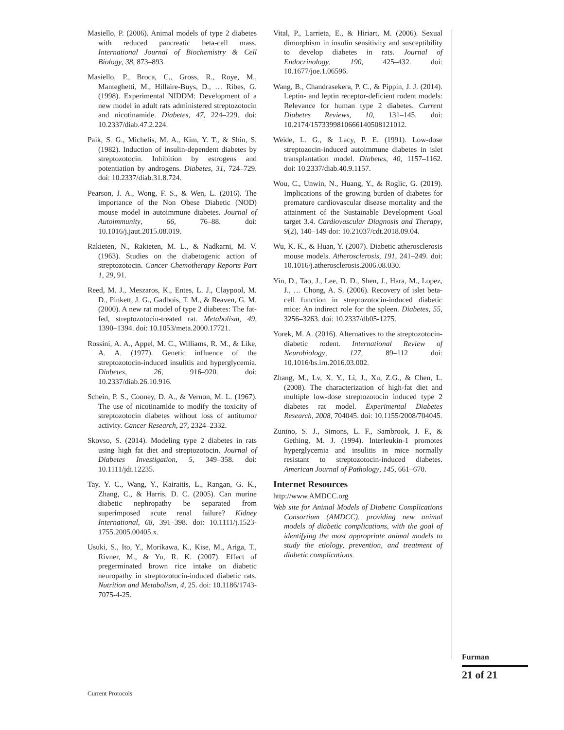Masiello, P. (2006). Animal models of type 2 diabetes with reduced pancreatic beta-cell mass. International Journal of Biochemistry & Cell Biology, 38, 873–893.
Masiello, P., Broca, C., Gross, R., Roye, M., Manteghetti, M., Hillaire-Buys, D., … Ribes, G. (1998). Experimental NIDDM: Development of a new model in adult rats administered streptozotocin and nicotinamide. Diabetes, 47, 224–229. doi: 10.2337/diab.47.2.224.
Paik, S. G., Michelis, M. A., Kim, Y. T., & Shin, S. (1982). Induction of insulin-dependent diabetes by streptozotocin. Inhibition by estrogens and potentiation by androgens. Diabetes, 31, 724–729. doi: 10.2337/diab.31.8.724.
Pearson, J. A., Wong, F. S., & Wen, L. (2016). The importance of the Non Obese Diabetic (NOD) mouse model in autoimmune diabetes. Journal of Autoimmunity, 66, 76–88. doi: 10.1016/j.jaut.2015.08.019.
Rakieten, N., Rakieten, M. L., & Nadkarni, M. V. (1963). Studies on the diabetogenic action of streptozotocin. Cancer Chemotherapy Reports Part 1, 29, 91.
Reed, M. J., Meszaros, K., Entes, L. J., Claypool, M. D., Pinkett, J. G., Gadbois, T. M., & Reaven, G. M. (2000). A new rat model of type 2 diabetes: The fat-fed, streptozotocin-treated rat. Metabolism, 49, 1390–1394. doi: 10.1053/meta.2000.17721.
Rossini, A. A., Appel, M. C., Williams, R. M., & Like, A. A. (1977). Genetic influence of the streptozotocin-induced insulitis and hyperglycemia. Diabetes, 26, 916–920. doi: 10.2337/diab.26.10.916.
Schein, P. S., Cooney, D. A., & Vernon, M. L. (1967). The use of nicotinamide to modify the toxicity of streptozotocin diabetes without loss of antitumor activity. Cancer Research, 27, 2324–2332.
Skovso, S. (2014). Modeling type 2 diabetes in rats using high fat diet and streptozotocin. Journal of Diabetes Investigation, 5, 349–358. doi: 10.1111/jdi.12235.
Tay, Y. C., Wang, Y., Kairaitis, L., Rangan, G. K., Zhang, C., & Harris, D. C. (2005). Can murine diabetic nephropathy be separated from superimposed acute renal failure? Kidney International, 68, 391–398. doi: 10.1111/j.1523-1755.2005.00405.x.
Usuki, S., Ito, Y., Morikawa, K., Kise, M., Ariga, T., Rivner, M., & Yu, R. K. (2007). Effect of pregerminated brown rice intake on diabetic neuropathy in streptozotocin-induced diabetic rats. Nutrition and Metabolism, 4, 25. doi: 10.1186/1743-7075-4-25.
Vital, P., Larrieta, E., & Hiriart, M. (2006). Sexual dimorphism in insulin sensitivity and susceptibility to develop diabetes in rats. Journal of Endocrinology, 190, 425–432. doi: 10.1677/joe.1.06596.
Wang, B., Chandrasekera, P. C., & Pippin, J. J. (2014). Leptin- and leptin receptor-deficient rodent models: Relevance for human type 2 diabetes. Current Diabetes Reviews, 10, 131–145. doi: 10.2174/1573399810666140508121012.
Weide, L. G., & Lacy, P. E. (1991). Low-dose streptozocin-induced autoimmune diabetes in islet transplantation model. Diabetes, 40, 1157–1162. doi: 10.2337/diab.40.9.1157.
Wou, C., Unwin, N., Huang, Y., & Roglic, G. (2019). Implications of the growing burden of diabetes for premature cardiovascular disease mortality and the attainment of the Sustainable Development Goal target 3.4. Cardiovascular Diagnosis and Therapy, 9(2), 140–149 doi: 10.21037/cdt.2018.09.04.
Wu, K. K., & Huan, Y. (2007). Diabetic atherosclerosis mouse models. Atherosclerosis, 191, 241–249. doi: 10.1016/j.atherosclerosis.2006.08.030.
Yin, D., Tao, J., Lee, D. D., Shen, J., Hara, M., Lopez, J., … Chong, A. S. (2006). Recovery of islet beta-cell function in streptozotocin-induced diabetic mice: An indirect role for the spleen. Diabetes, 55, 3256–3263. doi: 10.2337/db05-1275.
Yorek, M. A. (2016). Alternatives to the streptozotocin-diabetic rodent. International Review of Neurobiology, 127, 89–112 doi: 10.1016/bs.irn.2016.03.002.
Zhang, M., Lv, X. Y., Li, J., Xu, Z.G., & Chen, L. (2008). The characterization of high-fat diet and multiple low-dose streptozotocin induced type 2 diabetes rat model. Experimental Diabetes Research, 2008, 704045. doi: 10.1155/2008/704045.
Zunino, S. J., Simons, L. F., Sambrook, J. F., & Gething, M. J. (1994). Interleukin-1 promotes hyperglycemia and insulitis in mice normally resistant to streptozotocin-induced diabetes. American Journal of Pathology, 145, 661–670.
Internet Resources
http://www.AMDCC.org
Web site for Animal Models of Diabetic Complications Consortium (AMDCC), providing new animal models of diabetic complications, with the goal of identifying the most appropriate animal models to study the etiology, prevention, and treatment of diabetic complications.
Furman
21 of 21
Current Protocols